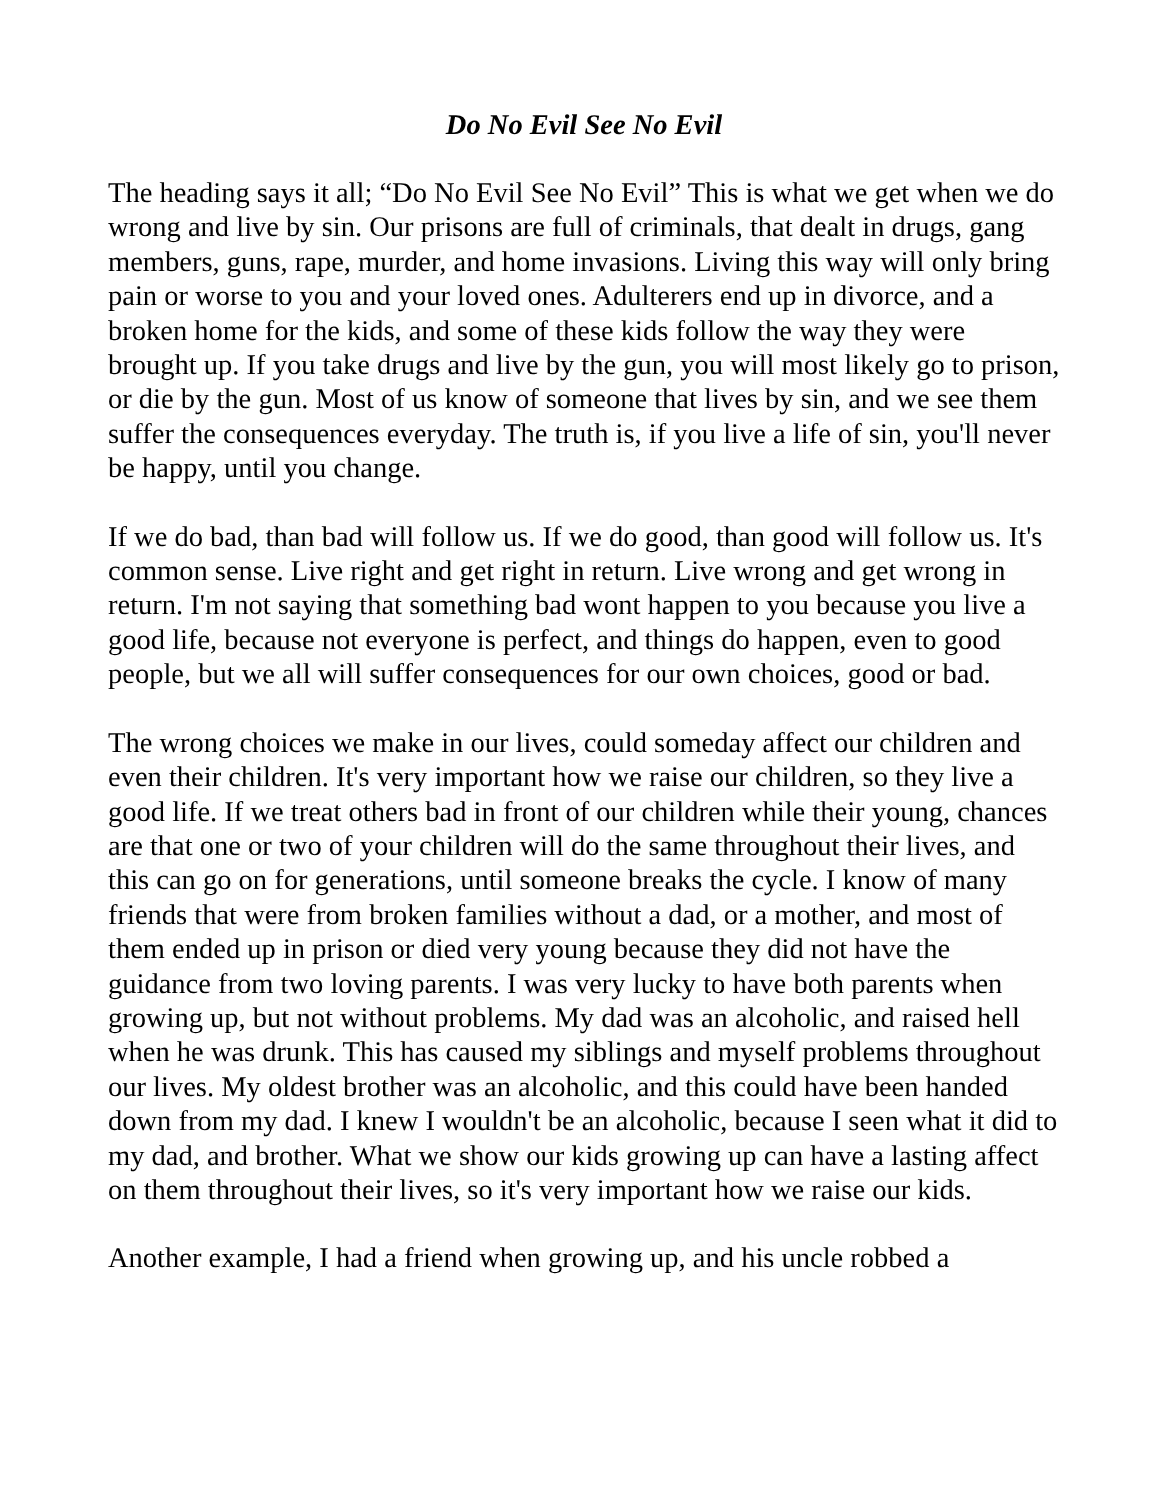Do No Evil See No Evil
The heading says it all; “Do No Evil See No Evil” This is what we get when we do wrong and live by sin. Our prisons are full of criminals, that dealt in drugs, gang members, guns, rape, murder, and home invasions. Living this way will only bring pain or worse to you and your loved ones. Adulterers end up in divorce, and a broken home for the kids, and some of these kids follow the way they were brought up. If you take drugs and live by the gun, you will most likely go to prison, or die by the gun. Most of us know of someone that lives by sin, and we see them suffer the consequences everyday. The truth is, if you live a life of sin, you'll never be happy, until you change.
If we do bad, than bad will follow us. If we do good, than good will follow us. It's common sense. Live right and get right in return. Live wrong and get wrong in return. I'm not saying that something bad wont happen to you because you live a good life, because not everyone is perfect, and things do happen, even to good people, but we all will suffer consequences for our own choices, good or bad.
The wrong choices we make in our lives, could someday affect our children and even their children. It's very important how we raise our children, so they live a good life. If we treat others bad in front of our children while their young, chances are that one or two of your children will do the same throughout their lives, and this can go on for generations, until someone breaks the cycle. I know of many friends that were from broken families without a dad, or a mother, and most of them ended up in prison or died very young because they did not have the guidance from two loving parents. I was very lucky to have both parents when growing up, but not without problems. My dad was an alcoholic, and raised hell when he was drunk. This has caused my siblings and myself problems throughout our lives. My oldest brother was an alcoholic, and this could have been handed down from my dad. I knew I wouldn't be an alcoholic, because I seen what it did to my dad, and brother. What we show our kids growing up can have a lasting affect on them throughout their lives, so it's very important how we raise our kids.
Another example, I had a friend when growing up, and his uncle robbed a